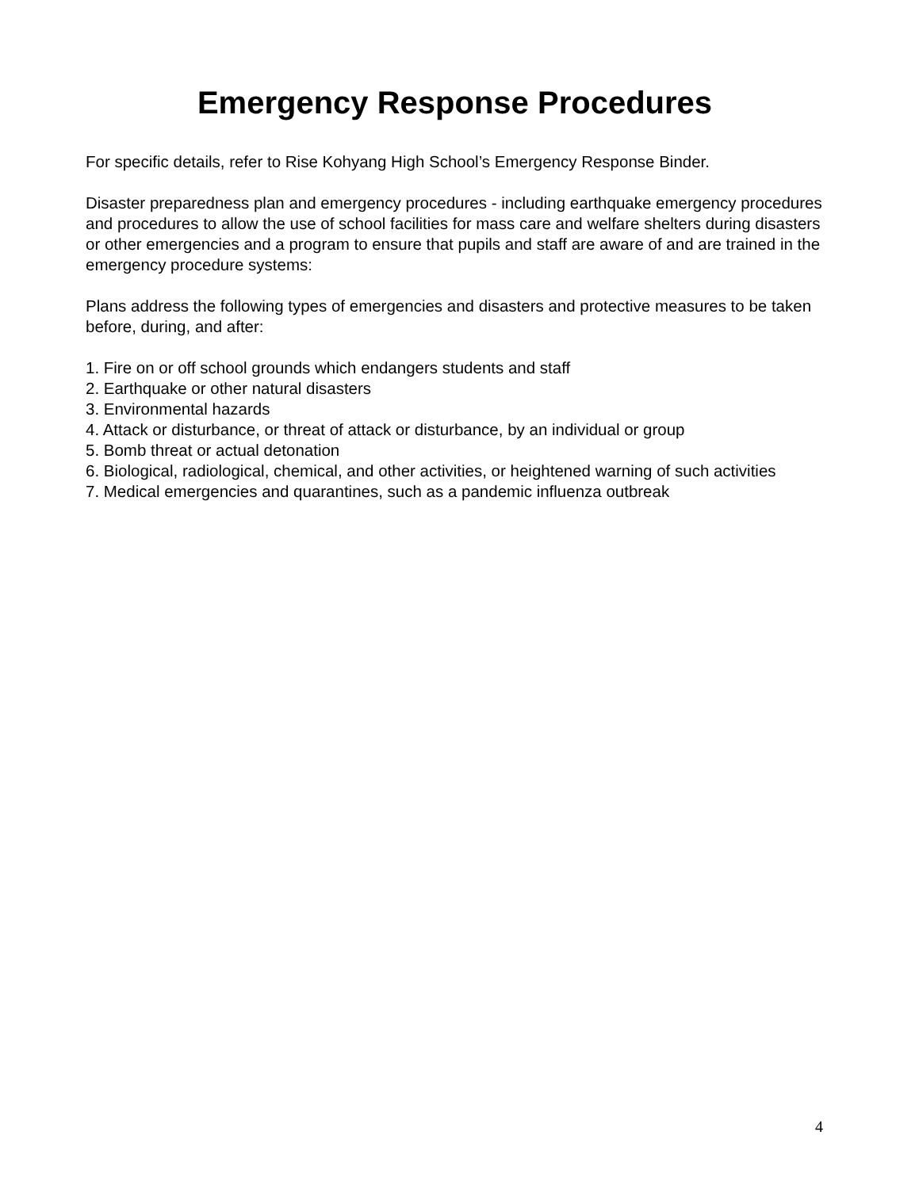Emergency Response Procedures
For specific details, refer to Rise Kohyang High School’s Emergency Response Binder.
Disaster preparedness plan and emergency procedures - including earthquake emergency procedures and procedures to allow the use of school facilities for mass care and welfare shelters during disasters or other emergencies and a program to ensure that pupils and staff are aware of and are trained in the emergency procedure systems:
Plans address the following types of emergencies and disasters and protective measures to be taken before, during, and after:
1. Fire on or off school grounds which endangers students and staff
2. Earthquake or other natural disasters
3. Environmental hazards
4. Attack or disturbance, or threat of attack or disturbance, by an individual or group
5. Bomb threat or actual detonation
6. Biological, radiological, chemical, and other activities, or heightened warning of such activities
7. Medical emergencies and quarantines, such as a pandemic influenza outbreak
4